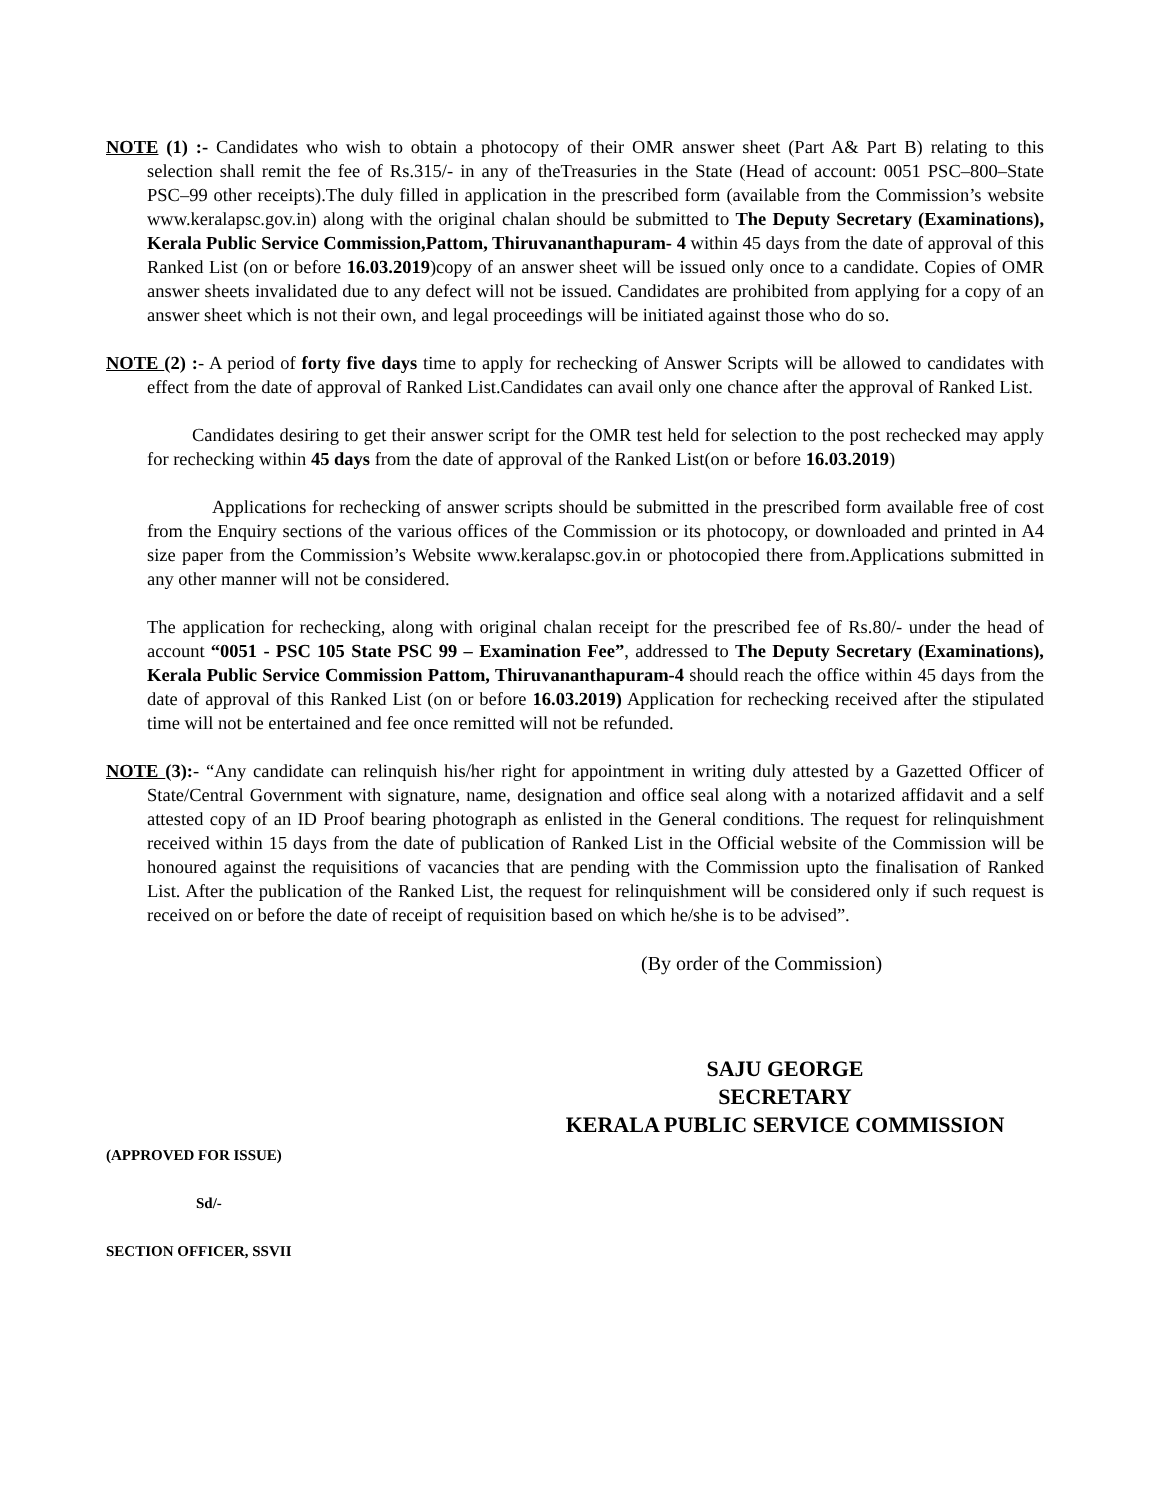NOTE (1) :- Candidates who wish to obtain a photocopy of their OMR answer sheet (Part A& Part B) relating to this selection shall remit the fee of Rs.315/- in any of theTreasuries in the State (Head of account: 0051 PSC–800–State PSC–99 other receipts).The duly filled in application in the prescribed form (available from the Commission’s website www.keralapsc.gov.in) along with the original chalan should be submitted to The Deputy Secretary (Examinations), Kerala Public Service Commission,Pattom, Thiruvananthapuram- 4 within 45 days from the date of approval of this Ranked List (on or before 16.03.2019)copy of an answer sheet will be issued only once to a candidate. Copies of OMR answer sheets invalidated due to any defect will not be issued. Candidates are prohibited from applying for a copy of an answer sheet which is not their own, and legal proceedings will be initiated against those who do so.
NOTE (2) :- A period of forty five days time to apply for rechecking of Answer Scripts will be allowed to candidates with effect from the date of approval of Ranked List.Candidates can avail only one chance after the approval of Ranked List.
Candidates desiring to get their answer script for the OMR test held for selection to the post rechecked may apply for rechecking within 45 days from the date of approval of the Ranked List(on or before 16.03.2019)
Applications for rechecking of answer scripts should be submitted in the prescribed form available free of cost from the Enquiry sections of the various offices of the Commission or its photocopy, or downloaded and printed in A4 size paper from the Commission’s Website www.keralapsc.gov.in or photocopied there from.Applications submitted in any other manner will not be considered.
The application for rechecking, along with original chalan receipt for the prescribed fee of Rs.80/- under the head of account “0051 - PSC 105 State PSC 99 – Examination Fee”, addressed to The Deputy Secretary (Examinations), Kerala Public Service Commission Pattom, Thiruvananthapuram-4 should reach the office within 45 days from the date of approval of this Ranked List (on or before 16.03.2019) Application for rechecking received after the stipulated time will not be entertained and fee once remitted will not be refunded.
NOTE (3):- “Any candidate can relinquish his/her right for appointment in writing duly attested by a Gazetted Officer of State/Central Government with signature, name, designation and office seal along with a notarized affidavit and a self attested copy of an ID Proof bearing photograph as enlisted in the General conditions. The request for relinquishment received within 15 days from the date of publication of Ranked List in the Official website of the Commission will be honoured against the requisitions of vacancies that are pending with the Commission upto the finalisation of Ranked List. After the publication of the Ranked List, the request for relinquishment will be considered only if such request is received on or before the date of receipt of requisition based on which he/she is to be advised”.
(By order of the Commission)
SAJU GEORGE
SECRETARY
KERALA PUBLIC SERVICE COMMISSION
(APPROVED FOR ISSUE)
Sd/-
SECTION OFFICER, SSVII